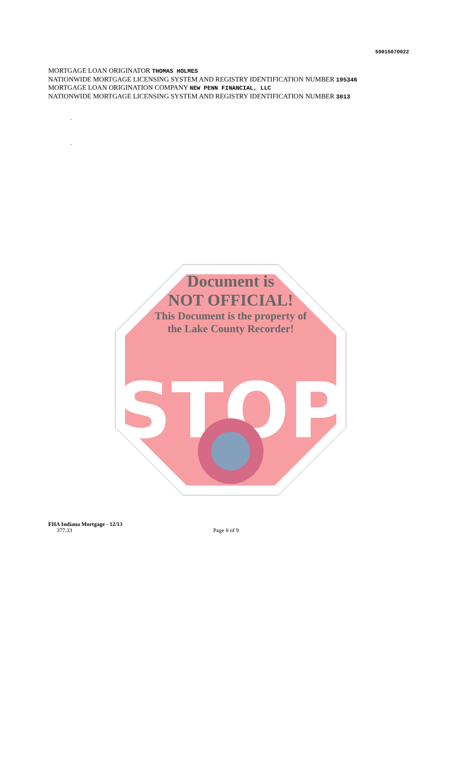59015070022
MORTGAGE LOAN ORIGINATOR THOMAS HOLMES
NATIONWIDE MORTGAGE LICENSING SYSTEM AND REGISTRY IDENTIFICATION NUMBER 195346
MORTGAGE LOAN ORIGINATION COMPANY NEW PENN FINANCIAL, LLC
NATIONWIDE MORTGAGE LICENSING SYSTEM AND REGISTRY IDENTIFICATION NUMBER 3013
.
.
STOP
Document is
NOT OFFICIAL!
This Document is the property of
the Lake County Recorder!
FHA Indiana Mortgage - 12/13
377.33 Page 8 of 9